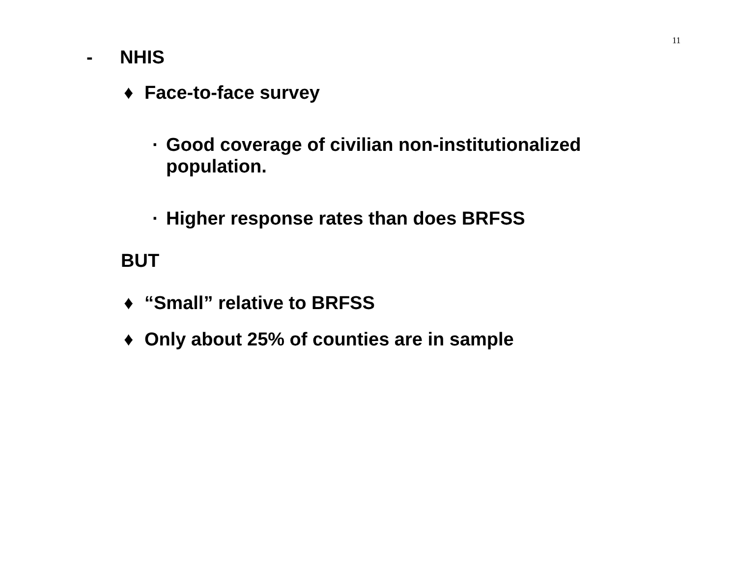11
- NHIS
♦ Face-to-face survey
· Good coverage of civilian non-institutionalized
population.
· Higher response rates than does BRFSS
BUT
♦ “Small” relative to BRFSS
♦ Only about 25% of counties are in sample